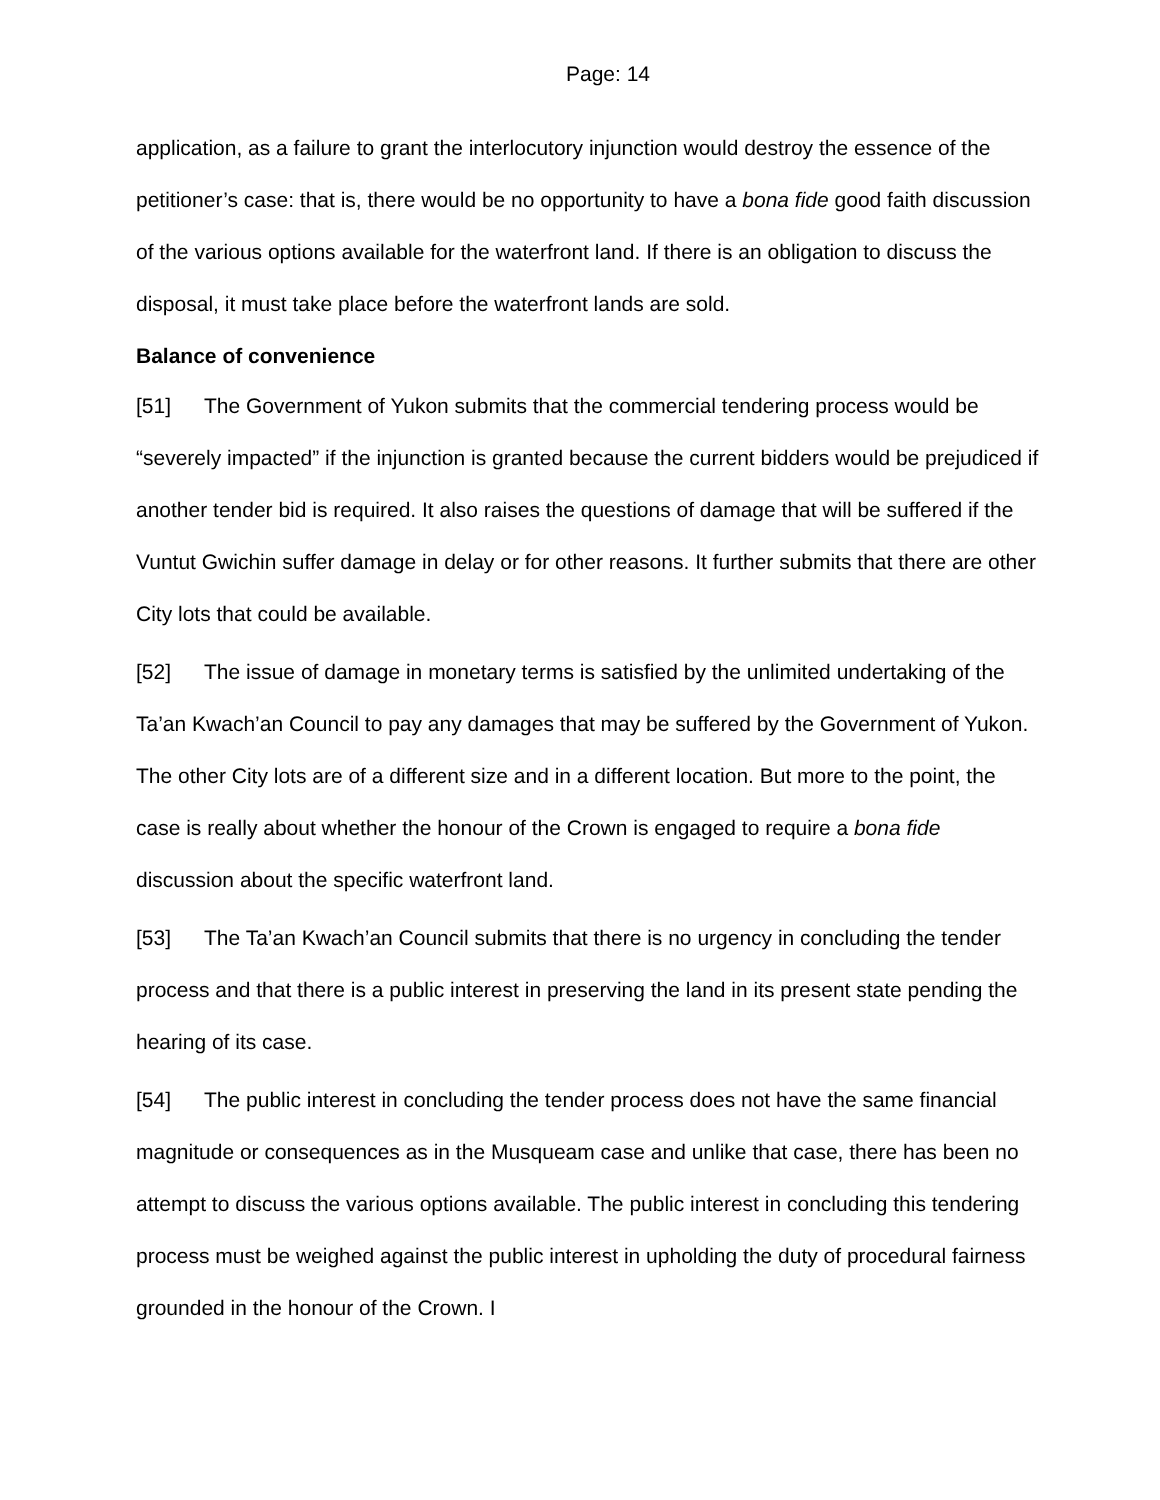Page: 14
application, as a failure to grant the interlocutory injunction would destroy the essence of the petitioner’s case: that is, there would be no opportunity to have a bona fide good faith discussion of the various options available for the waterfront land. If there is an obligation to discuss the disposal, it must take place before the waterfront lands are sold.
Balance of convenience
[51] The Government of Yukon submits that the commercial tendering process would be “severely impacted” if the injunction is granted because the current bidders would be prejudiced if another tender bid is required. It also raises the questions of damage that will be suffered if the Vuntut Gwichin suffer damage in delay or for other reasons. It further submits that there are other City lots that could be available.
[52] The issue of damage in monetary terms is satisfied by the unlimited undertaking of the Ta’an Kwach’an Council to pay any damages that may be suffered by the Government of Yukon. The other City lots are of a different size and in a different location. But more to the point, the case is really about whether the honour of the Crown is engaged to require a bona fide discussion about the specific waterfront land.
[53] The Ta’an Kwach’an Council submits that there is no urgency in concluding the tender process and that there is a public interest in preserving the land in its present state pending the hearing of its case.
[54] The public interest in concluding the tender process does not have the same financial magnitude or consequences as in the Musqueam case and unlike that case, there has been no attempt to discuss the various options available. The public interest in concluding this tendering process must be weighed against the public interest in upholding the duty of procedural fairness grounded in the honour of the Crown. I